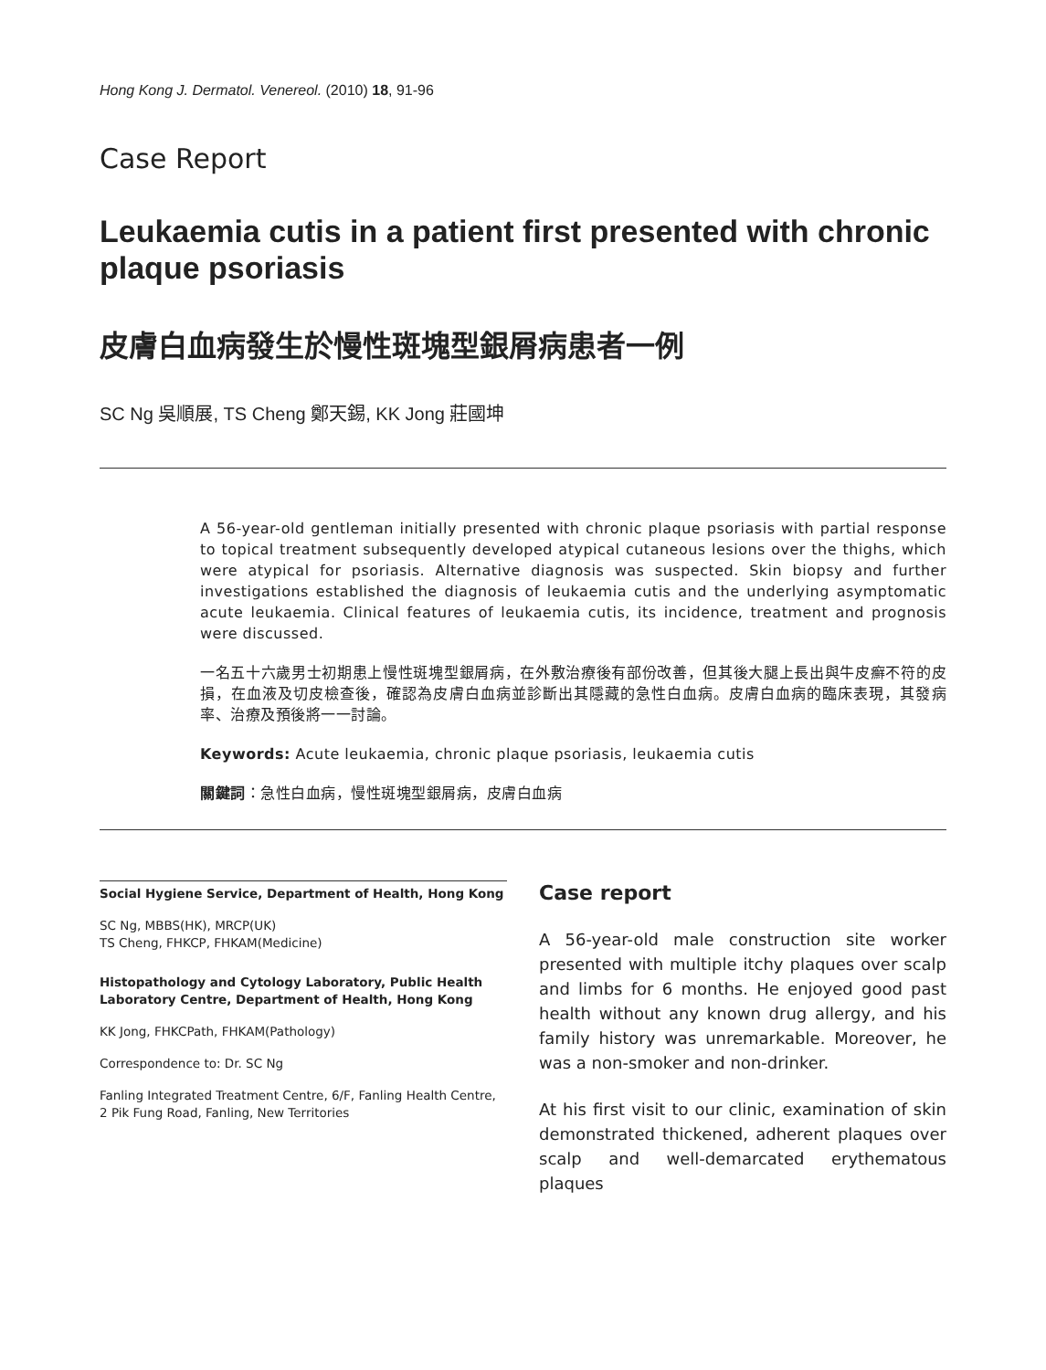Hong Kong J. Dermatol. Venereol. (2010) 18, 91-96
Case Report
Leukaemia cutis in a patient first presented with chronic plaque psoriasis
皮膚白血病發生於慢性斑塊型銀屑病患者一例
SC Ng 吳順展, TS Cheng 鄭天錫, KK Jong 莊國坤
A 56-year-old gentleman initially presented with chronic plaque psoriasis with partial response to topical treatment subsequently developed atypical cutaneous lesions over the thighs, which were atypical for psoriasis. Alternative diagnosis was suspected. Skin biopsy and further investigations established the diagnosis of leukaemia cutis and the underlying asymptomatic acute leukaemia. Clinical features of leukaemia cutis, its incidence, treatment and prognosis were discussed.
一名五十六歲男士初期患上慢性斑塊型銀屑病，在外敷治療後有部份改善，但其後大腿上長出與牛皮癬不符的皮損，在血液及切皮檢查後，確認為皮膚白血病並診斷出其隱藏的急性白血病。皮膚白血病的臨床表現，其發病率、治療及預後將一一討論。
Keywords: Acute leukaemia, chronic plaque psoriasis, leukaemia cutis
關鍵詞：急性白血病，慢性斑塊型銀屑病，皮膚白血病
Social Hygiene Service, Department of Health, Hong Kong
SC Ng, MBBS(HK), MRCP(UK)
TS Cheng, FHKCP, FHKAM(Medicine)
Histopathology and Cytology Laboratory, Public Health Laboratory Centre, Department of Health, Hong Kong
KK Jong, FHKCPath, FHKAM(Pathology)
Correspondence to: Dr. SC Ng
Fanling Integrated Treatment Centre, 6/F, Fanling Health Centre, 2 Pik Fung Road, Fanling, New Territories
Case report
A 56-year-old male construction site worker presented with multiple itchy plaques over scalp and limbs for 6 months. He enjoyed good past health without any known drug allergy, and his family history was unremarkable. Moreover, he was a non-smoker and non-drinker.
At his first visit to our clinic, examination of skin demonstrated thickened, adherent plaques over scalp and well-demarcated erythematous plaques